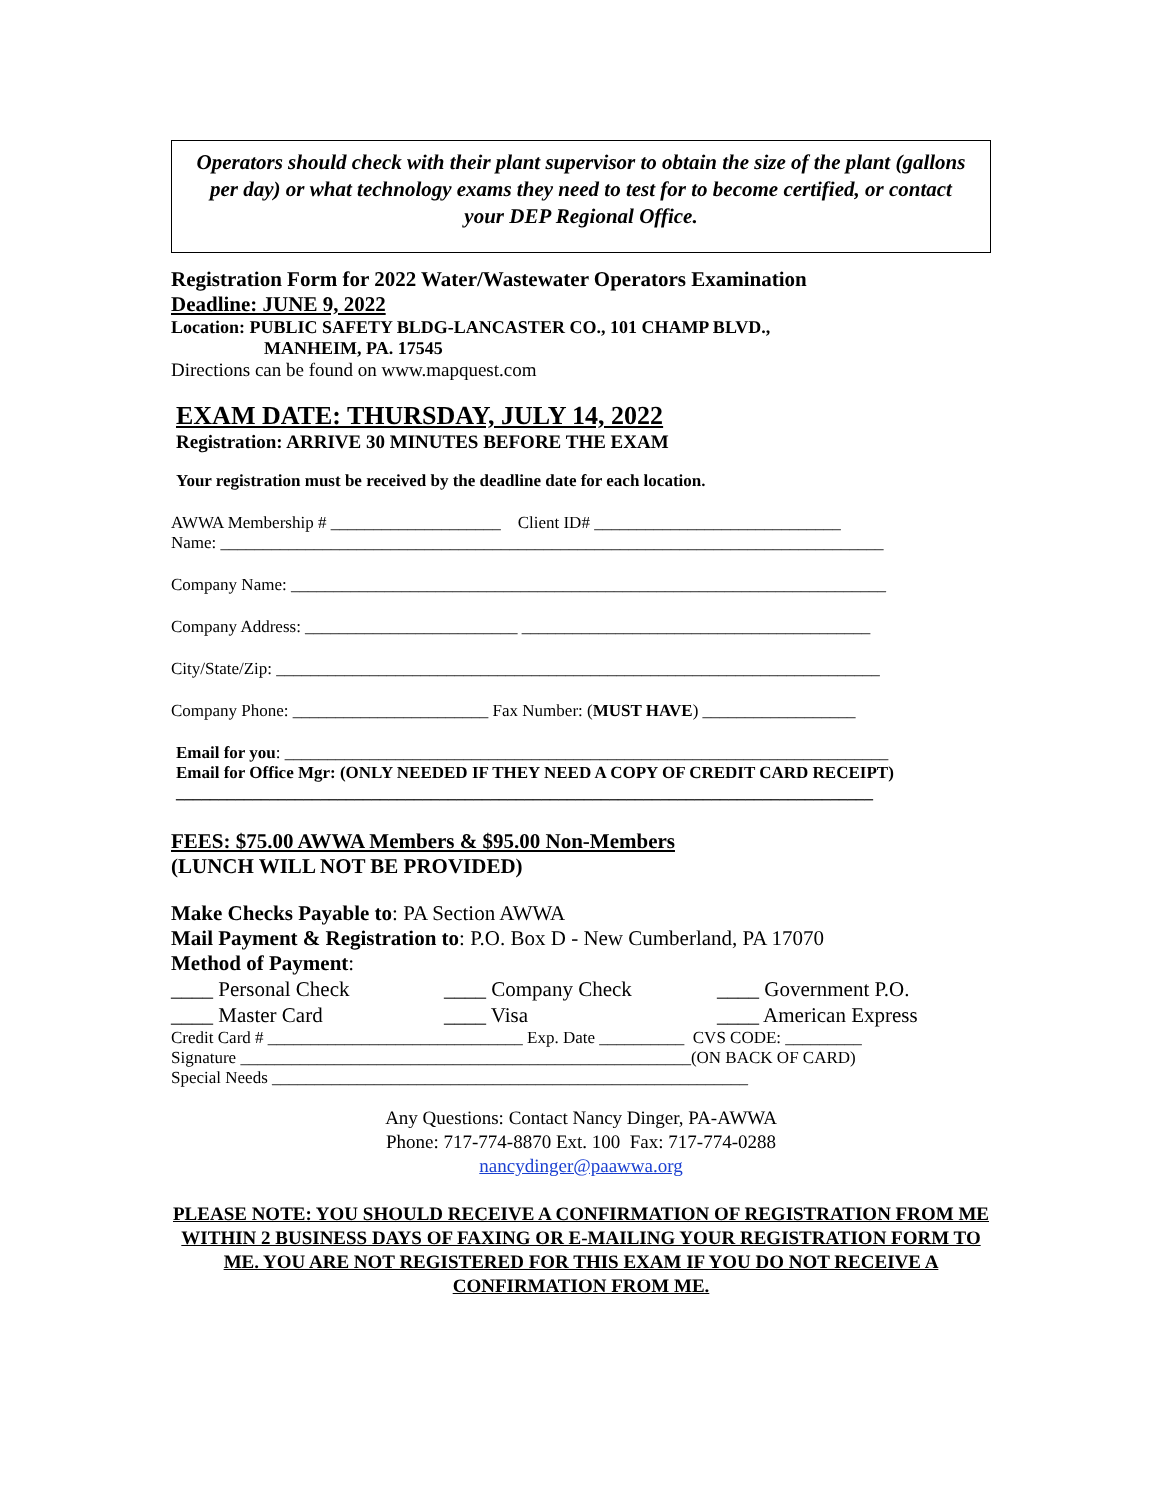Operators should check with their plant supervisor to obtain the size of the plant (gallons per day) or what technology exams they need to test for to become certified, or contact your DEP Regional Office.
Registration Form for 2022 Water/Wastewater Operators Examination
Deadline: JUNE 9, 2022
Location: PUBLIC SAFETY BLDG-LANCASTER CO., 101 CHAMP BLVD.,
MANHEIM, PA. 17545
Directions can be found on www.mapquest.com
EXAM DATE: THURSDAY, JULY 14, 2022
Registration: ARRIVE 30 MINUTES BEFORE THE EXAM
Your registration must be received by the deadline date for each location.
AWWA Membership # ____________________ Client ID# _____________________________
Name: ______________________________________________________________________________
Company Name: ______________________________________________________________________
Company Address: _________________________ _________________________________________
City/State/Zip: _______________________________________________________________________
Company Phone: _______________________ Fax Number: (MUST HAVE) __________________
Email for you: _______________________________________________________________________
Email for Office Mgr: (ONLY NEEDED IF THEY NEED A COPY OF CREDIT CARD RECEIPT)
__________________________________________________________________________________
FEES: $75.00 AWWA Members & $95.00 Non-Members
(LUNCH WILL NOT BE PROVIDED)
Make Checks Payable to: PA Section AWWA
Mail Payment & Registration to: P.O. Box D - New Cumberland, PA 17070
Method of Payment:
____ Personal Check ____ Company Check ____ Government P.O.
____ Master Card ____ Visa ____ American Express
Credit Card # ______________________________ Exp. Date __________ CVS CODE: _________
Signature _____________________________________________________(ON BACK OF CARD)
Special Needs ________________________________________________________
Any Questions: Contact Nancy Dinger, PA-AWWA
Phone: 717-774-8870 Ext. 100 Fax: 717-774-0288
nancydinger@paawwa.org
PLEASE NOTE: YOU SHOULD RECEIVE A CONFIRMATION OF REGISTRATION FROM ME WITHIN 2 BUSINESS DAYS OF FAXING OR E-MAILING YOUR REGISTRATION FORM TO ME. YOU ARE NOT REGISTERED FOR THIS EXAM IF YOU DO NOT RECEIVE A CONFIRMATION FROM ME.